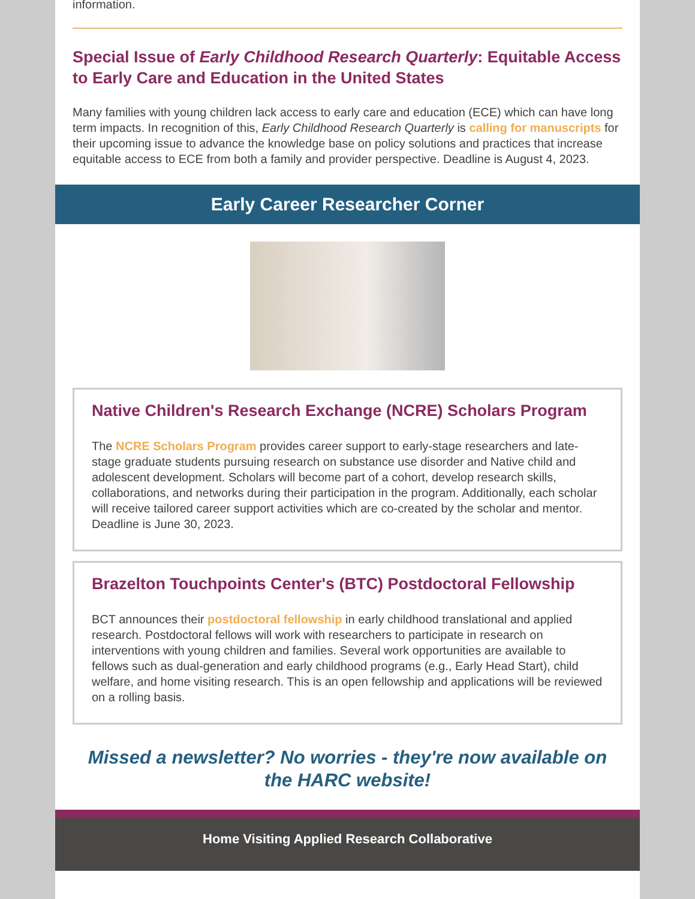information.
Special Issue of Early Childhood Research Quarterly: Equitable Access to Early Care and Education in the United States
Many families with young children lack access to early care and education (ECE) which can have long term impacts. In recognition of this, Early Childhood Research Quarterly is calling for manuscripts for their upcoming issue to advance the knowledge base on policy solutions and practices that increase equitable access to ECE from both a family and provider perspective. Deadline is August 4, 2023.
Early Career Researcher Corner
Native Children's Research Exchange (NCRE) Scholars Program
The NCRE Scholars Program provides career support to early-stage researchers and late-stage graduate students pursuing research on substance use disorder and Native child and adolescent development. Scholars will become part of a cohort, develop research skills, collaborations, and networks during their participation in the program. Additionally, each scholar will receive tailored career support activities which are co-created by the scholar and mentor. Deadline is June 30, 2023.
Brazelton Touchpoints Center's (BTC) Postdoctoral Fellowship
BCT announces their postdoctoral fellowship in early childhood translational and applied research. Postdoctoral fellows will work with researchers to participate in research on interventions with young children and families. Several work opportunities are available to fellows such as dual-generation and early childhood programs (e.g., Early Head Start), child welfare, and home visiting research. This is an open fellowship and applications will be reviewed on a rolling basis.
Missed a newsletter? No worries - they're now available on the HARC website!
Home Visiting Applied Research Collaborative